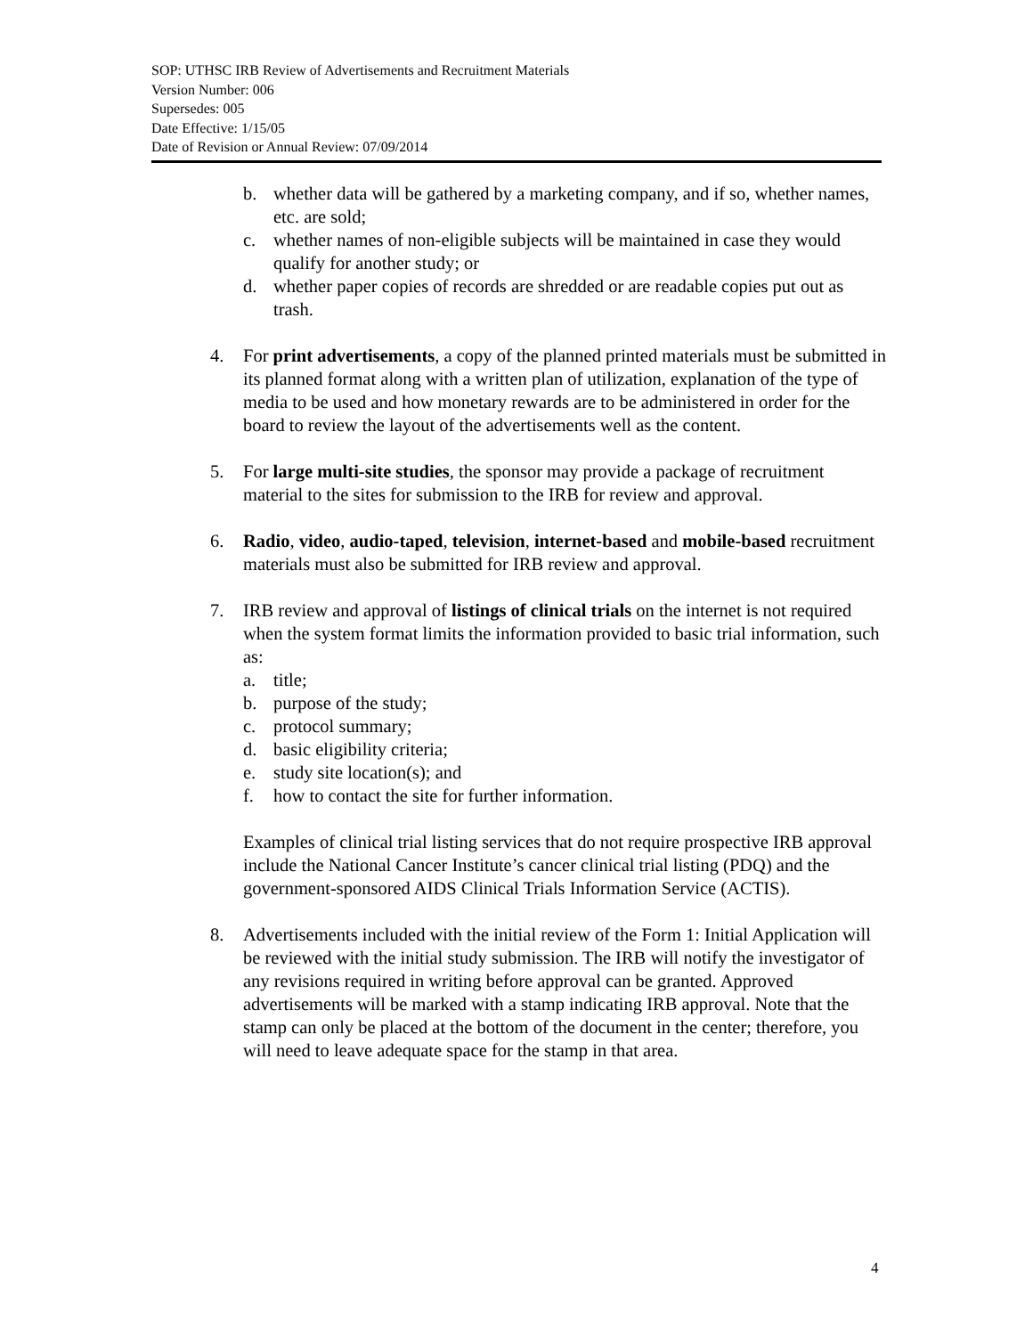SOP: UTHSC IRB Review of Advertisements and Recruitment Materials
Version Number: 006
Supersedes: 005
Date Effective: 1/15/05
Date of Revision or Annual Review: 07/09/2014
b. whether data will be gathered by a marketing company, and if so, whether names, etc. are sold;
c. whether names of non-eligible subjects will be maintained in case they would qualify for another study; or
d. whether paper copies of records are shredded or are readable copies put out as trash.
4. For print advertisements, a copy of the planned printed materials must be submitted in its planned format along with a written plan of utilization, explanation of the type of media to be used and how monetary rewards are to be administered in order for the board to review the layout of the advertisements well as the content.
5. For large multi-site studies, the sponsor may provide a package of recruitment material to the sites for submission to the IRB for review and approval.
6. Radio, video, audio-taped, television, internet-based and mobile-based recruitment materials must also be submitted for IRB review and approval.
7. IRB review and approval of listings of clinical trials on the internet is not required when the system format limits the information provided to basic trial information, such as:
a. title;
b. purpose of the study;
c. protocol summary;
d. basic eligibility criteria;
e. study site location(s); and
f. how to contact the site for further information.
Examples of clinical trial listing services that do not require prospective IRB approval include the National Cancer Institute’s cancer clinical trial listing (PDQ) and the government-sponsored AIDS Clinical Trials Information Service (ACTIS).
8. Advertisements included with the initial review of the Form 1: Initial Application will be reviewed with the initial study submission. The IRB will notify the investigator of any revisions required in writing before approval can be granted. Approved advertisements will be marked with a stamp indicating IRB approval. Note that the stamp can only be placed at the bottom of the document in the center; therefore, you will need to leave adequate space for the stamp in that area.
4